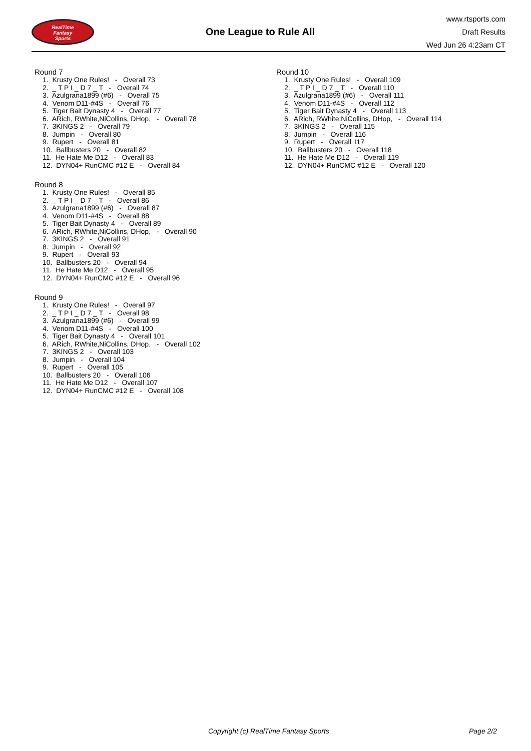RealTime
Fantasy
Sports
One League to Rule All
www.rtsports.com
Draft Results
Wed Jun 26 4:23am CT
Round 7
1. Krusty One Rules! - Overall 73
2. _ T P I _ D 7 _ T - Overall 74
3. Azulgrana1899 (#6) - Overall 75
4. Venom D11-#4S - Overall 76
5. Tiger Bait Dynasty 4 - Overall 77
6. ARich, RWhite,NiCollins, DHop, - Overall 78
7. 3KINGS 2 - Overall 79
8. Jumpin - Overall 80
9. Rupert - Overall 81
10. Ballbusters 20 - Overall 82
11. He Hate Me D12 - Overall 83
12. DYN04+ RunCMC #12 E - Overall 84
Round 8
1. Krusty One Rules! - Overall 85
2. _ T P I _ D 7 _ T - Overall 86
3. Azulgrana1899 (#6) - Overall 87
4. Venom D11-#4S - Overall 88
5. Tiger Bait Dynasty 4 - Overall 89
6. ARich, RWhite,NiCollins, DHop, - Overall 90
7. 3KINGS 2 - Overall 91
8. Jumpin - Overall 92
9. Rupert - Overall 93
10. Ballbusters 20 - Overall 94
11. He Hate Me D12 - Overall 95
12. DYN04+ RunCMC #12 E - Overall 96
Round 9
1. Krusty One Rules! - Overall 97
2. _ T P I _ D 7 _ T - Overall 98
3. Azulgrana1899 (#6) - Overall 99
4. Venom D11-#4S - Overall 100
5. Tiger Bait Dynasty 4 - Overall 101
6. ARich, RWhite,NiCollins, DHop, - Overall 102
7. 3KINGS 2 - Overall 103
8. Jumpin - Overall 104
9. Rupert - Overall 105
10. Ballbusters 20 - Overall 106
11. He Hate Me D12 - Overall 107
12. DYN04+ RunCMC #12 E - Overall 108
Round 10
1. Krusty One Rules! - Overall 109
2. _ T P I _ D 7 _ T - Overall 110
3. Azulgrana1899 (#6) - Overall 111
4. Venom D11-#4S - Overall 112
5. Tiger Bait Dynasty 4 - Overall 113
6. ARich, RWhite,NiCollins, DHop, - Overall 114
7. 3KINGS 2 - Overall 115
8. Jumpin - Overall 116
9. Rupert - Overall 117
10. Ballbusters 20 - Overall 118
11. He Hate Me D12 - Overall 119
12. DYN04+ RunCMC #12 E - Overall 120
Copyright (c) RealTime Fantasy Sports Page 2/2